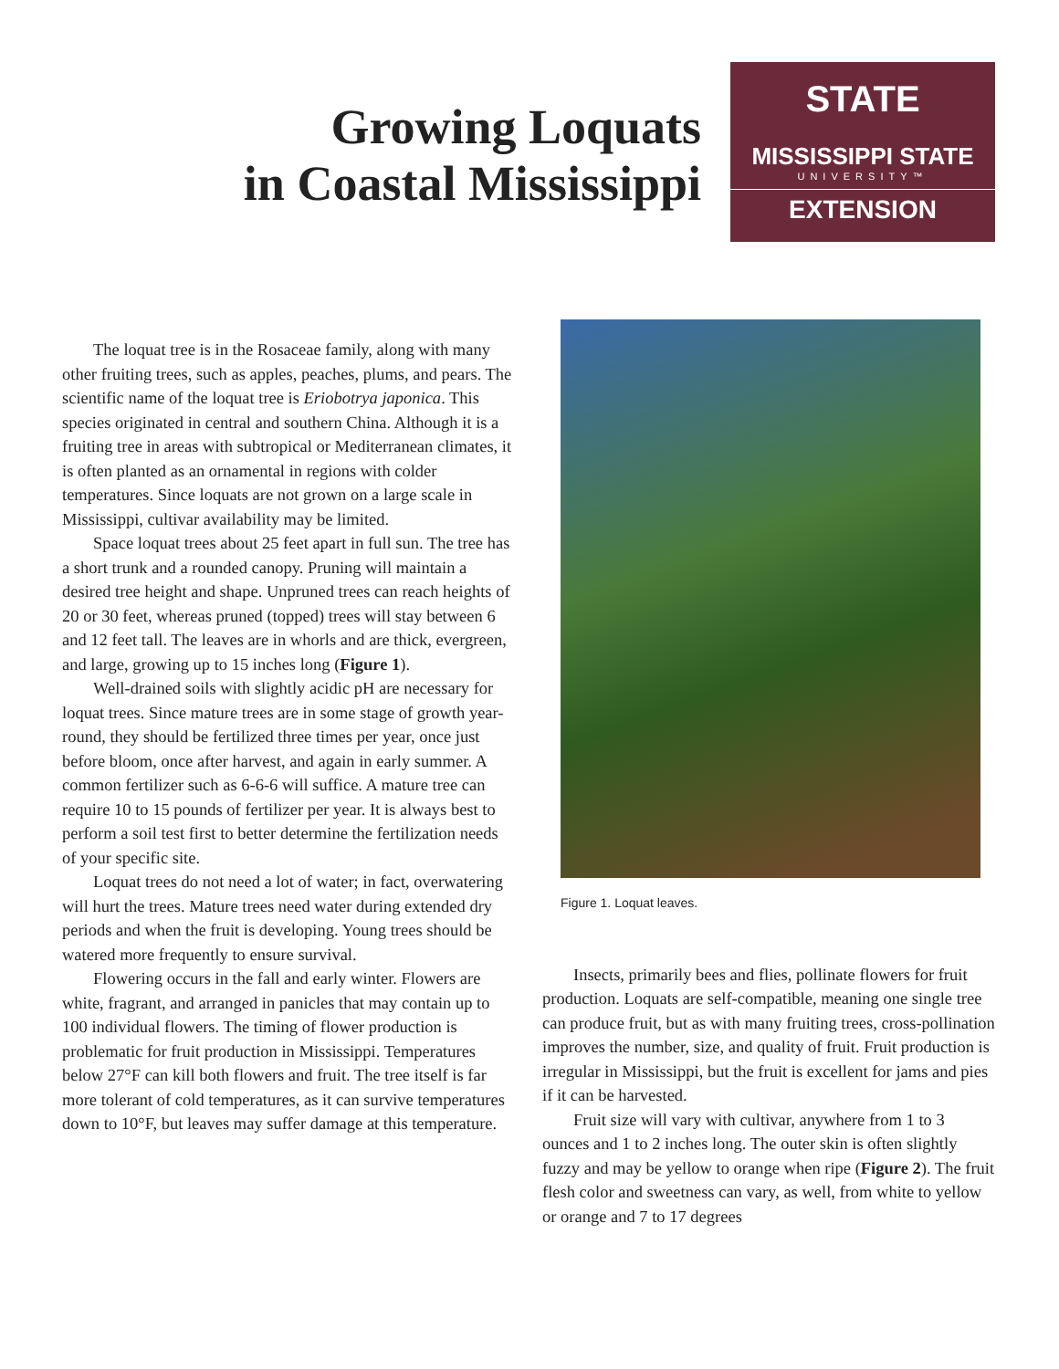Growing Loquats
in Coastal Mississippi
STATE
MISSISSIPPI STATE
UNIVERSITY™
EXTENSION
The loquat tree is in the Rosaceae family, along with many other fruiting trees, such as apples, peaches, plums, and pears. The scientific name of the loquat tree is Eriobotrya japonica. This species originated in central and southern China. Although it is a fruiting tree in areas with subtropical or Mediterranean climates, it is often planted as an ornamental in regions with colder temperatures. Since loquats are not grown on a large scale in Mississippi, cultivar availability may be limited.
Space loquat trees about 25 feet apart in full sun. The tree has a short trunk and a rounded canopy. Pruning will maintain a desired tree height and shape. Unpruned trees can reach heights of 20 or 30 feet, whereas pruned (topped) trees will stay between 6 and 12 feet tall. The leaves are in whorls and are thick, evergreen, and large, growing up to 15 inches long (Figure 1).
Well-drained soils with slightly acidic pH are necessary for loquat trees. Since mature trees are in some stage of growth year-round, they should be fertilized three times per year, once just before bloom, once after harvest, and again in early summer. A common fertilizer such as 6-6-6 will suffice. A mature tree can require 10 to 15 pounds of fertilizer per year. It is always best to perform a soil test first to better determine the fertilization needs of your specific site.
Loquat trees do not need a lot of water; in fact, overwatering will hurt the trees. Mature trees need water during extended dry periods and when the fruit is developing. Young trees should be watered more frequently to ensure survival.
Flowering occurs in the fall and early winter. Flowers are white, fragrant, and arranged in panicles that may contain up to 100 individual flowers. The timing of flower production is problematic for fruit production in Mississippi. Temperatures below 27°F can kill both flowers and fruit. The tree itself is far more tolerant of cold temperatures, as it can survive temperatures down to 10°F, but leaves may suffer damage at this temperature.
Figure 1. Loquat leaves.
Insects, primarily bees and flies, pollinate flowers for fruit production. Loquats are self-compatible, meaning one single tree can produce fruit, but as with many fruiting trees, cross-pollination improves the number, size, and quality of fruit. Fruit production is irregular in Mississippi, but the fruit is excellent for jams and pies if it can be harvested.
Fruit size will vary with cultivar, anywhere from 1 to 3 ounces and 1 to 2 inches long. The outer skin is often slightly fuzzy and may be yellow to orange when ripe (Figure 2). The fruit flesh color and sweetness can vary, as well, from white to yellow or orange and 7 to 17 degrees